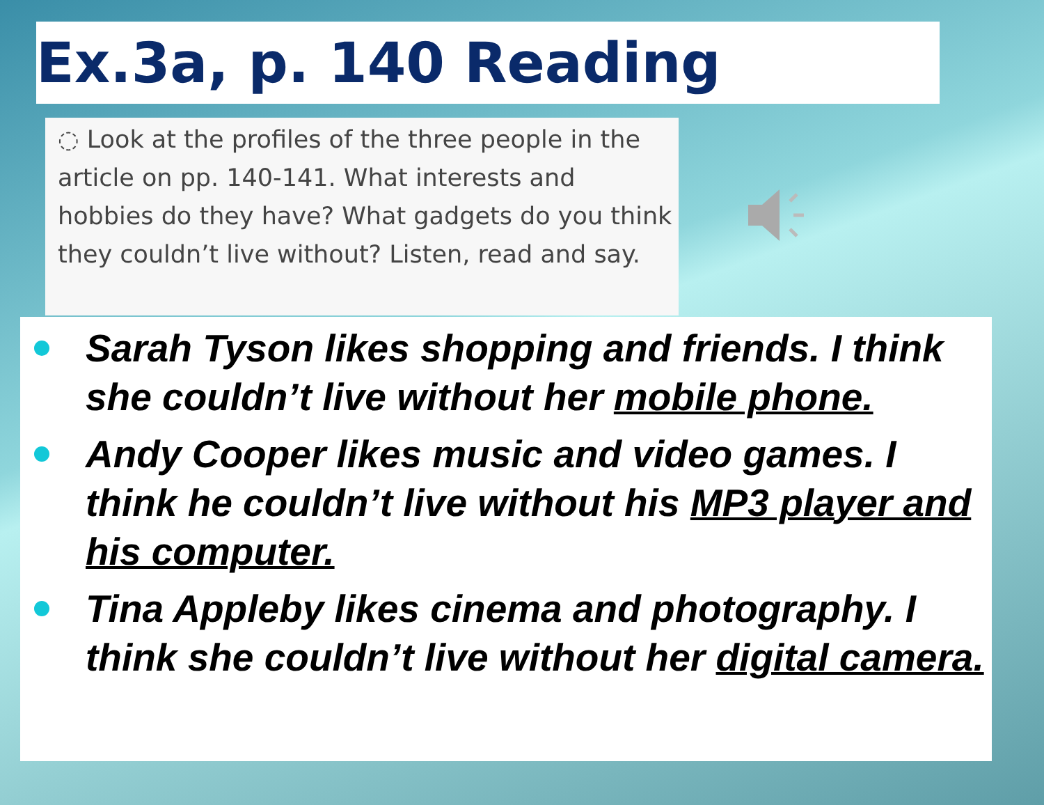Ex.3a, p. 140 Reading
◌ Look at the profiles of the three people in the article on pp. 140-141. What interests and hobbies do they have? What gadgets do you think they couldn’t live without? Listen, read and say.
Sarah Tyson likes shopping and friends. I think she couldn’t live without her mobile phone.
Andy Cooper likes music and video games. I think he couldn’t live without his MP3 player and his computer.
Tina Appleby likes cinema and photography. I think she couldn’t live without her digital camera.